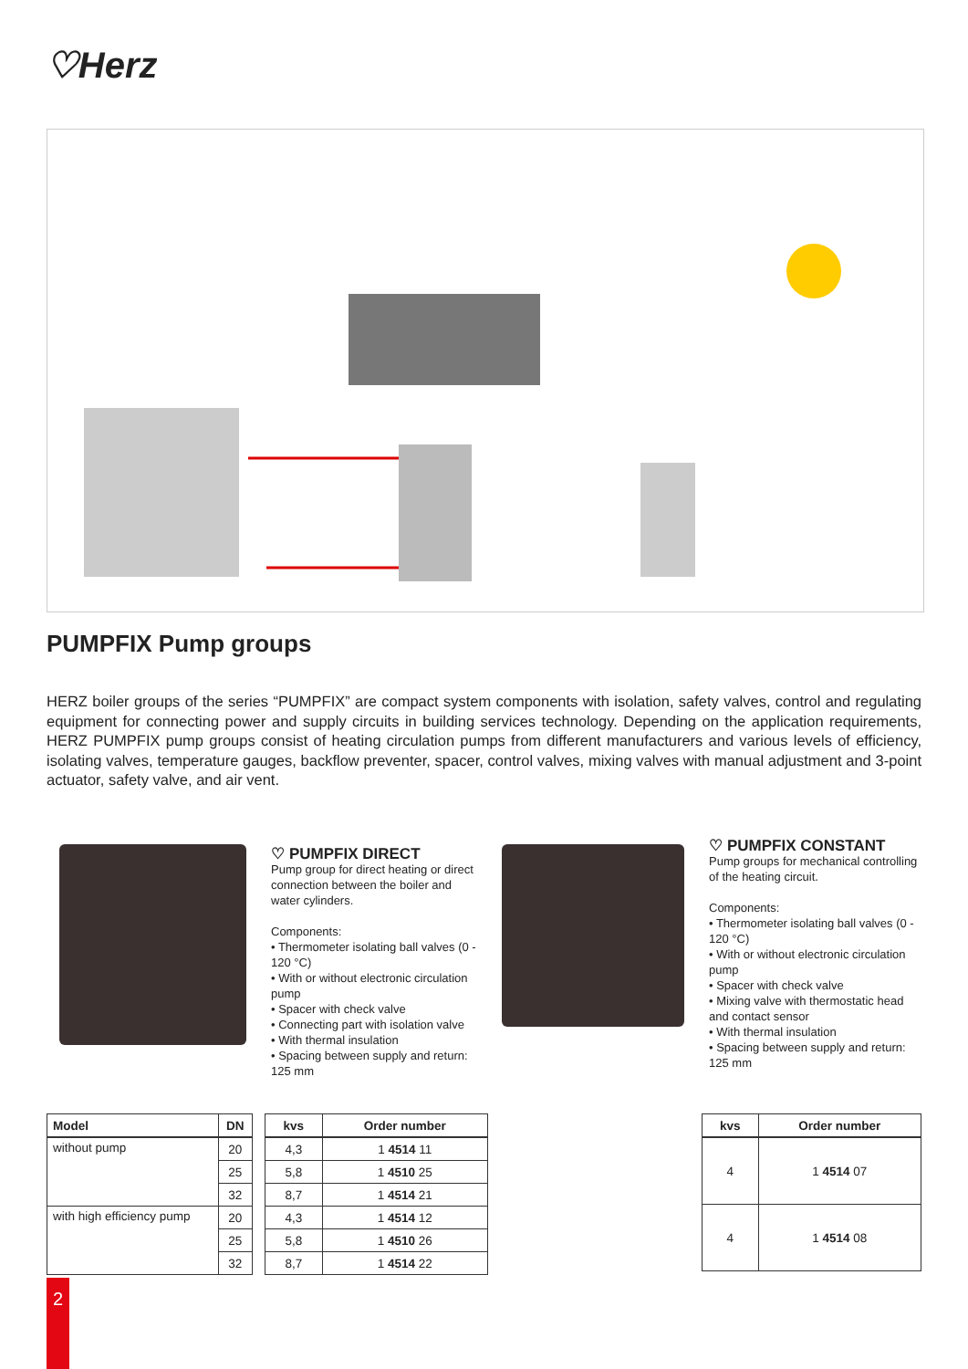♡Herz
PUMPFIX Pump groups
HERZ boiler groups of the series “PUMPFIX” are compact system components with isolation, safety valves, control and regulating equipment for connecting power and supply circuits in building services technology. Depending on the application requirements, HERZ PUMPFIX pump groups consist of heating circulation pumps from different manufacturers and various levels of efficiency, isolating valves, temperature gauges, backflow preventer, spacer, control valves, mixing valves with manual adjustment and 3-point actuator, safety valve, and air vent.
♡ PUMPFIX DIRECT
Pump group for direct heating or direct connection between the boiler and water cylinders.
Components:
• Thermometer isolating ball valves (0 - 120 °C)
• With or without electronic circulation pump
• Spacer with check valve
• Connecting part with isolation valve
• With thermal insulation
• Spacing between supply and return: 125 mm
♡ PUMPFIX CONSTANT
Pump groups for mechanical controlling of the heating circuit.
Components:
• Thermometer isolating ball valves (0 - 120 °C)
• With or without electronic circulation pump
• Spacer with check valve
• Mixing valve with thermostatic head and contact sensor
• With thermal insulation
• Spacing between supply and return: 125 mm
| Model | DN |
| --- | --- |
| without pump | 20 |
| | 25 |
| | 32 |
| with high efficiency pump | 20 |
| | 25 |
| | 32 |
| kvs | Order number |
| --- | --- |
| 4,3 | 1 4514 11 |
| 5,8 | 1 4510 25 |
| 8,7 | 1 4514 21 |
| 4,3 | 1 4514 12 |
| 5,8 | 1 4510 26 |
| 8,7 | 1 4514 22 |
| kvs | Order number |
| --- | --- |
| 4 | 1 4514 07 |
| 4 | 1 4514 08 |
2